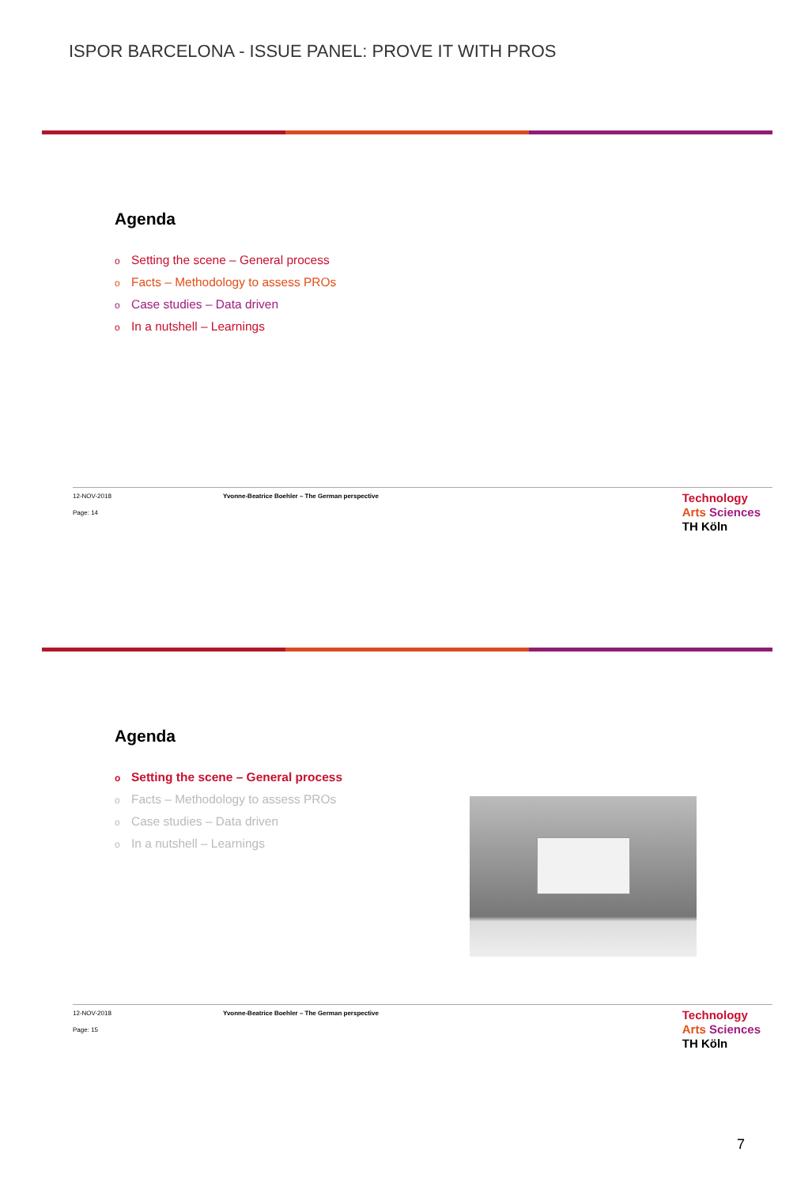ISPOR BARCELONA - ISSUE PANEL: PROVE IT WITH PROS
Agenda
o Setting the scene – General process
o Facts – Methodology to assess PROs
o Case studies – Data driven
o In a nutshell – Learnings
12-NOV-2018 Yvonne-Beatrice Boehler – The German perspective
Page: 14
Technology
Arts Sciences
TH Köln
Agenda
o Setting the scene – General process
o Facts – Methodology to assess PROs
o Case studies – Data driven
o In a nutshell – Learnings
12-NOV-2018 Yvonne-Beatrice Boehler – The German perspective
Page: 15
Technology
Arts Sciences
TH Köln
7